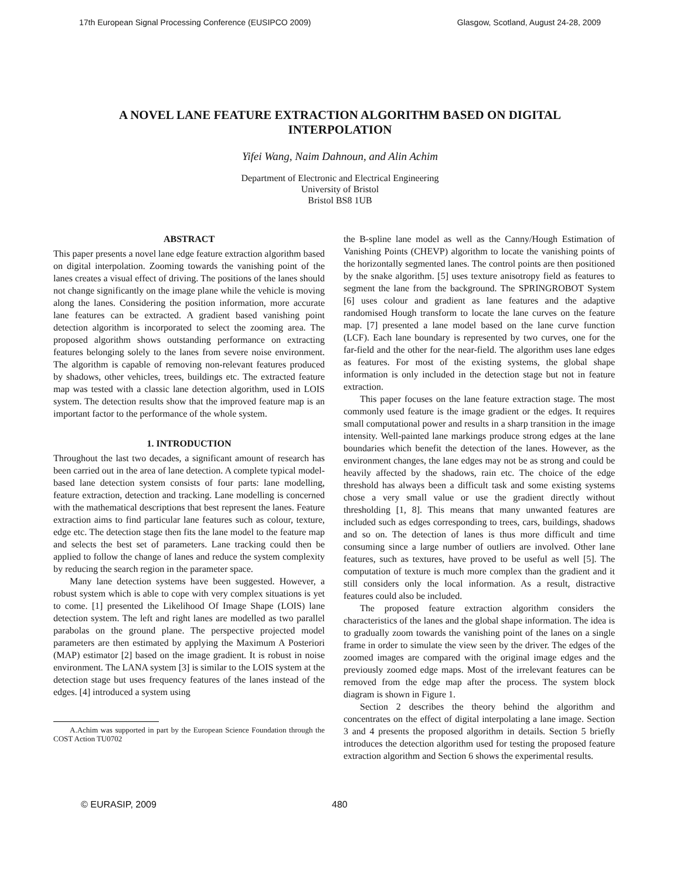17th European Signal Processing Conference (EUSIPCO 2009) Glasgow, Scotland, August 24-28, 2009
A NOVEL LANE FEATURE EXTRACTION ALGORITHM BASED ON DIGITAL INTERPOLATION
Yifei Wang, Naim Dahnoun, and Alin Achim
Department of Electronic and Electrical Engineering
University of Bristol
Bristol BS8 1UB
ABSTRACT
This paper presents a novel lane edge feature extraction algorithm based on digital interpolation. Zooming towards the vanishing point of the lanes creates a visual effect of driving. The positions of the lanes should not change significantly on the image plane while the vehicle is moving along the lanes. Considering the position information, more accurate lane features can be extracted. A gradient based vanishing point detection algorithm is incorporated to select the zooming area. The proposed algorithm shows outstanding performance on extracting features belonging solely to the lanes from severe noise environment. The algorithm is capable of removing non-relevant features produced by shadows, other vehicles, trees, buildings etc. The extracted feature map was tested with a classic lane detection algorithm, used in LOIS system. The detection results show that the improved feature map is an important factor to the performance of the whole system.
1. INTRODUCTION
Throughout the last two decades, a significant amount of research has been carried out in the area of lane detection. A complete typical model-based lane detection system consists of four parts: lane modelling, feature extraction, detection and tracking. Lane modelling is concerned with the mathematical descriptions that best represent the lanes. Feature extraction aims to find particular lane features such as colour, texture, edge etc. The detection stage then fits the lane model to the feature map and selects the best set of parameters. Lane tracking could then be applied to follow the change of lanes and reduce the system complexity by reducing the search region in the parameter space.
Many lane detection systems have been suggested. However, a robust system which is able to cope with very complex situations is yet to come. [1] presented the Likelihood Of Image Shape (LOIS) lane detection system. The left and right lanes are modelled as two parallel parabolas on the ground plane. The perspective projected model parameters are then estimated by applying the Maximum A Posteriori (MAP) estimator [2] based on the image gradient. It is robust in noise environment. The LANA system [3] is similar to the LOIS system at the detection stage but uses frequency features of the lanes instead of the edges. [4] introduced a system using
A.Achim was supported in part by the European Science Foundation through the COST Action TU0702
the B-spline lane model as well as the Canny/Hough Estimation of Vanishing Points (CHEVP) algorithm to locate the vanishing points of the horizontally segmented lanes. The control points are then positioned by the snake algorithm. [5] uses texture anisotropy field as features to segment the lane from the background. The SPRINGROBOT System [6] uses colour and gradient as lane features and the adaptive randomised Hough transform to locate the lane curves on the feature map. [7] presented a lane model based on the lane curve function (LCF). Each lane boundary is represented by two curves, one for the far-field and the other for the near-field. The algorithm uses lane edges as features. For most of the existing systems, the global shape information is only included in the detection stage but not in feature extraction.
This paper focuses on the lane feature extraction stage. The most commonly used feature is the image gradient or the edges. It requires small computational power and results in a sharp transition in the image intensity. Well-painted lane markings produce strong edges at the lane boundaries which benefit the detection of the lanes. However, as the environment changes, the lane edges may not be as strong and could be heavily affected by the shadows, rain etc. The choice of the edge threshold has always been a difficult task and some existing systems chose a very small value or use the gradient directly without thresholding [1, 8]. This means that many unwanted features are included such as edges corresponding to trees, cars, buildings, shadows and so on. The detection of lanes is thus more difficult and time consuming since a large number of outliers are involved. Other lane features, such as textures, have proved to be useful as well [5]. The computation of texture is much more complex than the gradient and it still considers only the local information. As a result, distractive features could also be included.
The proposed feature extraction algorithm considers the characteristics of the lanes and the global shape information. The idea is to gradually zoom towards the vanishing point of the lanes on a single frame in order to simulate the view seen by the driver. The edges of the zoomed images are compared with the original image edges and the previously zoomed edge maps. Most of the irrelevant features can be removed from the edge map after the process. The system block diagram is shown in Figure 1.
Section 2 describes the theory behind the algorithm and concentrates on the effect of digital interpolating a lane image. Section 3 and 4 presents the proposed algorithm in details. Section 5 briefly introduces the detection algorithm used for testing the proposed feature extraction algorithm and Section 6 shows the experimental results.
© EURASIP, 2009 480